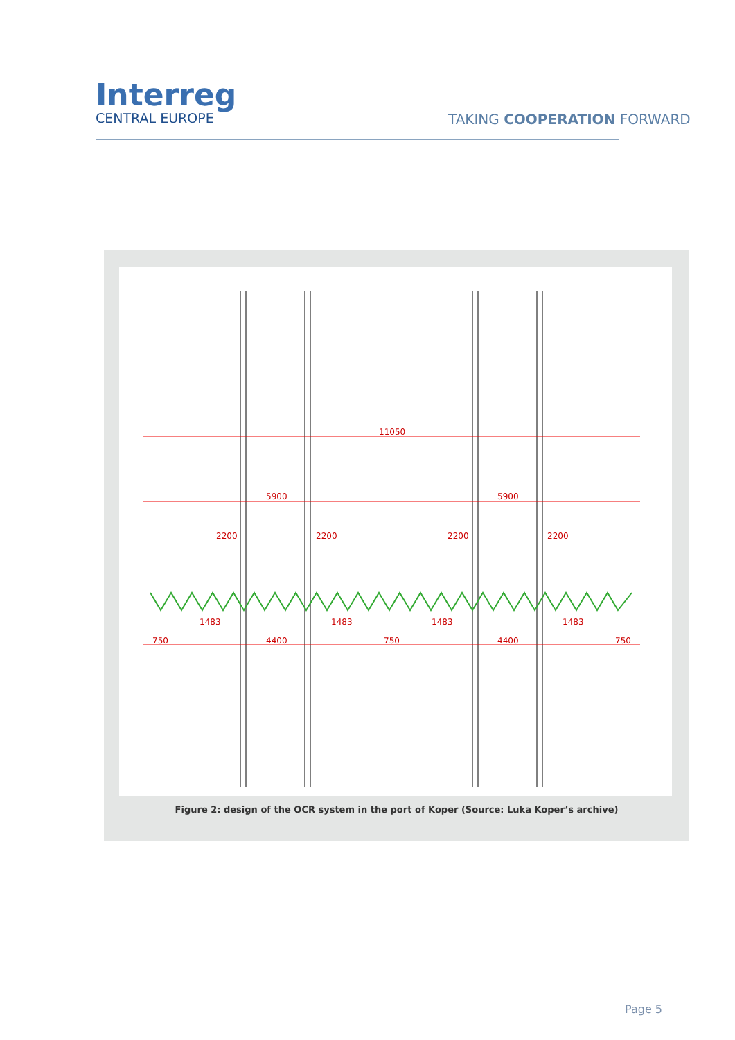Interreg
CENTRAL EUROPE
TAKING COOPERATION FORWARD
11050
5900
5900
2200
2200
2200
2200
1483
1483
1483
1483
750
4400
750
4400
750
Figure 2: design of the OCR system in the port of Koper (Source: Luka Koper’s archive)
Page 5